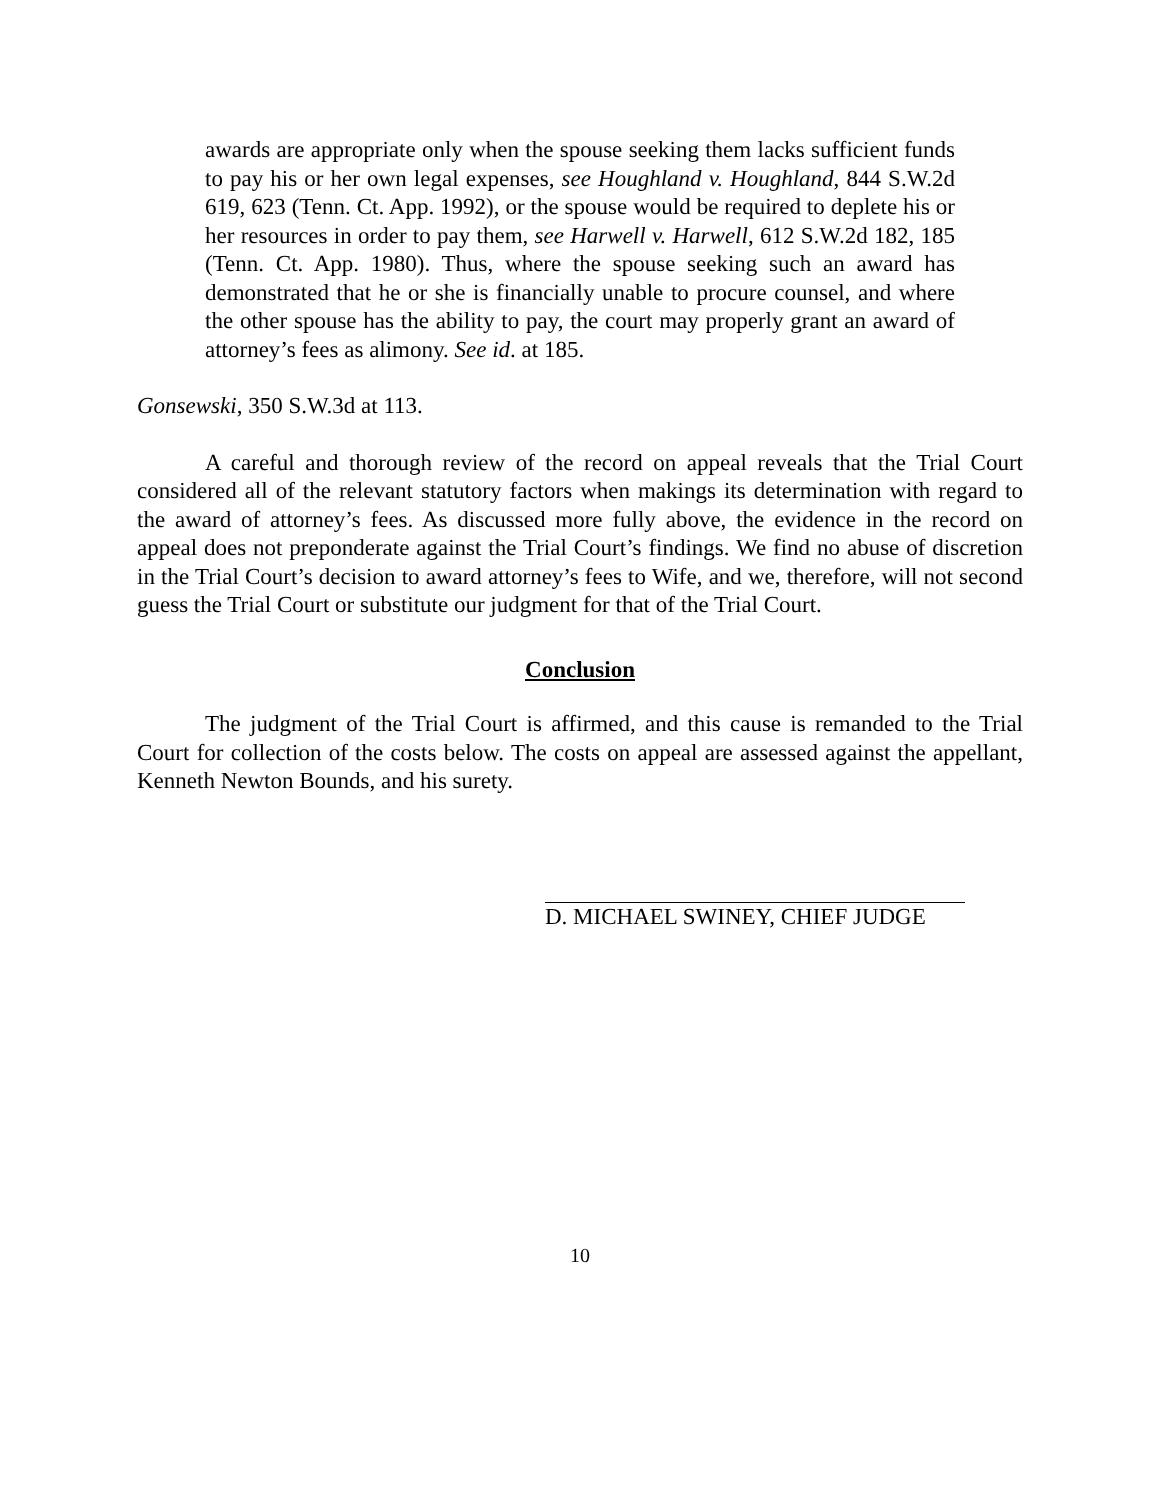awards are appropriate only when the spouse seeking them lacks sufficient funds to pay his or her own legal expenses, see Houghland v. Houghland, 844 S.W.2d 619, 623 (Tenn. Ct. App. 1992), or the spouse would be required to deplete his or her resources in order to pay them, see Harwell v. Harwell, 612 S.W.2d 182, 185 (Tenn. Ct. App. 1980). Thus, where the spouse seeking such an award has demonstrated that he or she is financially unable to procure counsel, and where the other spouse has the ability to pay, the court may properly grant an award of attorney’s fees as alimony. See id. at 185.
Gonsewski, 350 S.W.3d at 113.
A careful and thorough review of the record on appeal reveals that the Trial Court considered all of the relevant statutory factors when makings its determination with regard to the award of attorney’s fees. As discussed more fully above, the evidence in the record on appeal does not preponderate against the Trial Court’s findings. We find no abuse of discretion in the Trial Court’s decision to award attorney’s fees to Wife, and we, therefore, will not second guess the Trial Court or substitute our judgment for that of the Trial Court.
Conclusion
The judgment of the Trial Court is affirmed, and this cause is remanded to the Trial Court for collection of the costs below. The costs on appeal are assessed against the appellant, Kenneth Newton Bounds, and his surety.
D. MICHAEL SWINEY, CHIEF JUDGE
10